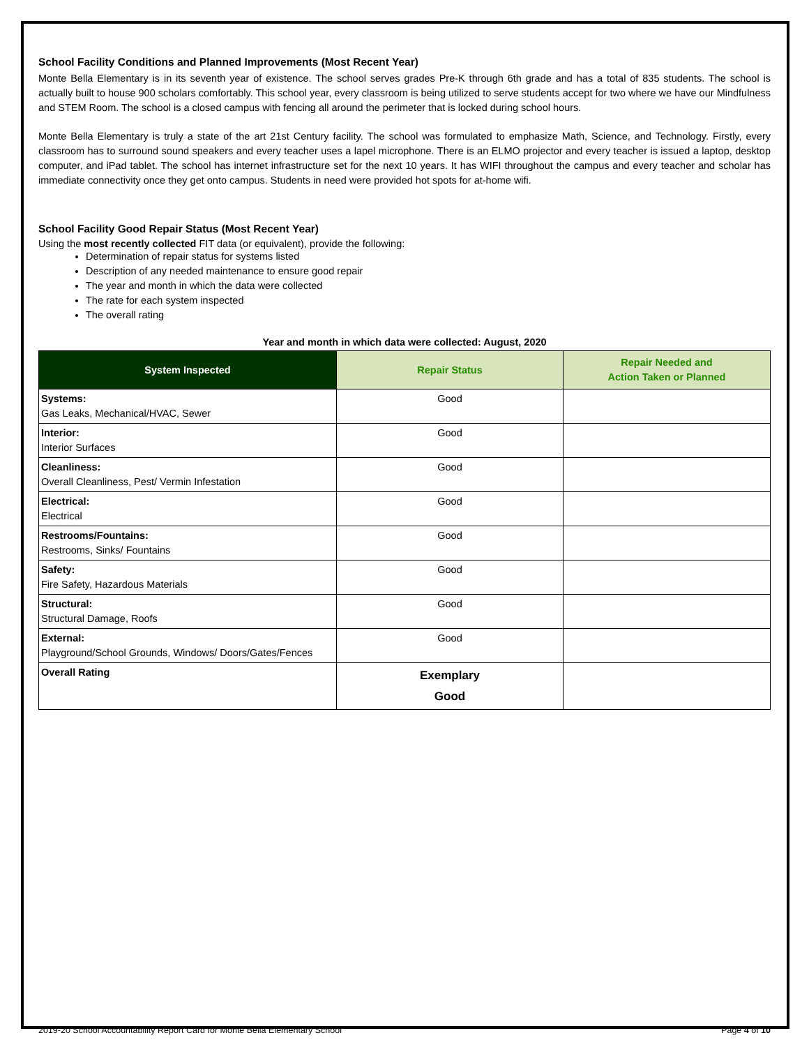School Facility Conditions and Planned Improvements (Most Recent Year)
Monte Bella Elementary is in its seventh year of existence. The school serves grades Pre-K through 6th grade and has a total of 835 students. The school is actually built to house 900 scholars comfortably. This school year, every classroom is being utilized to serve students accept for two where we have our Mindfulness and STEM Room. The school is a closed campus with fencing all around the perimeter that is locked during school hours.
Monte Bella Elementary is truly a state of the art 21st Century facility. The school was formulated to emphasize Math, Science, and Technology. Firstly, every classroom has to surround sound speakers and every teacher uses a lapel microphone. There is an ELMO projector and every teacher is issued a laptop, desktop computer, and iPad tablet. The school has internet infrastructure set for the next 10 years. It has WIFI throughout the campus and every teacher and scholar has immediate connectivity once they get onto campus. Students in need were provided hot spots for at-home wifi.
School Facility Good Repair Status (Most Recent Year)
Using the most recently collected FIT data (or equivalent), provide the following:
Determination of repair status for systems listed
Description of any needed maintenance to ensure good repair
The year and month in which the data were collected
The rate for each system inspected
The overall rating
Year and month in which data were collected: August, 2020
| System Inspected | Repair Status | Repair Needed and Action Taken or Planned |
| --- | --- | --- |
| Systems: Gas Leaks, Mechanical/HVAC, Sewer | Good | |
| Interior: Interior Surfaces | Good | |
| Cleanliness: Overall Cleanliness, Pest/ Vermin Infestation | Good | |
| Electrical: Electrical | Good | |
| Restrooms/Fountains: Restrooms, Sinks/ Fountains | Good | |
| Safety: Fire Safety, Hazardous Materials | Good | |
| Structural: Structural Damage, Roofs | Good | |
| External: Playground/School Grounds, Windows/ Doors/Gates/Fences | Good | |
| Overall Rating | Exemplary Good | |
2019-20 School Accountability Report Card for Monte Bella Elementary School Page 4 of 10